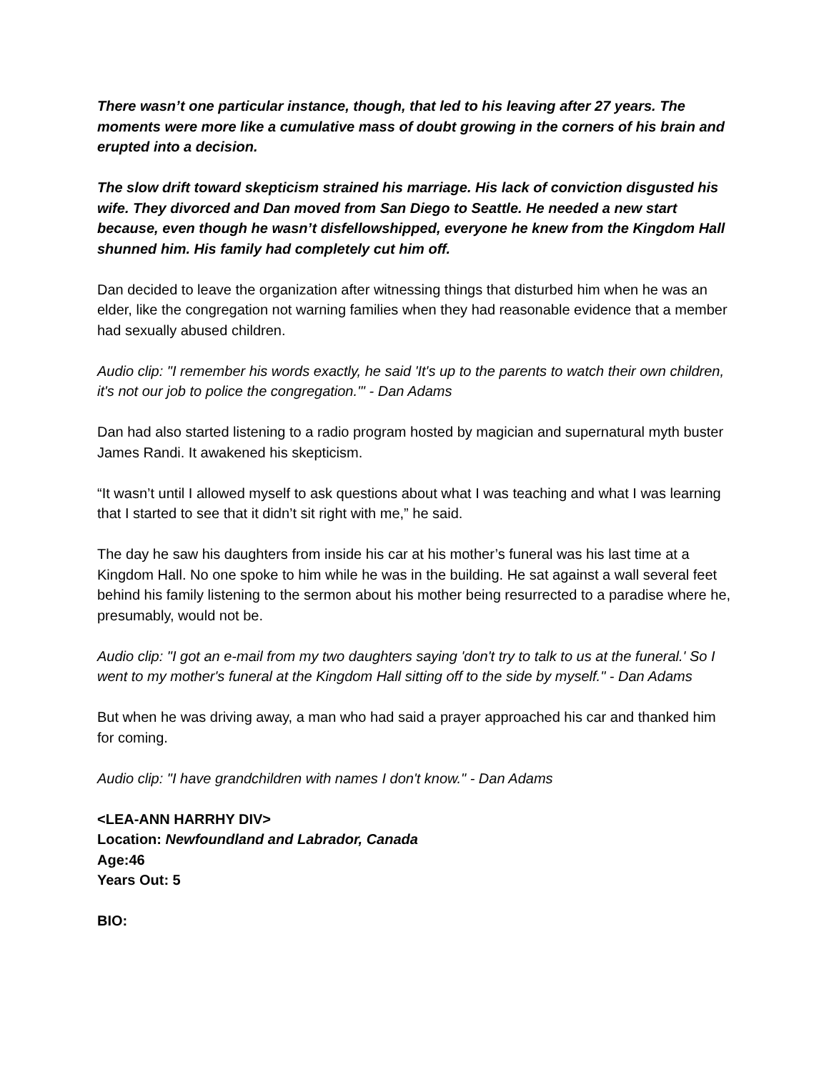There wasn’t one particular instance, though, that led to his leaving after 27 years. The moments were more like a cumulative mass of doubt growing in the corners of his brain and erupted into a decision.
The slow drift toward skepticism strained his marriage. His lack of conviction disgusted his wife. They divorced and Dan moved from San Diego to Seattle. He needed a new start because, even though he wasn’t disfellowshipped, everyone he knew from the Kingdom Hall shunned him. His family had completely cut him off.
Dan decided to leave the organization after witnessing things that disturbed him when he was an elder, like the congregation not warning families when they had reasonable evidence that a member had sexually abused children.
Audio clip: "I remember his words exactly, he said 'It's up to the parents to watch their own children, it's not our job to police the congregation.'" - Dan Adams
Dan had also started listening to a radio program hosted by magician and supernatural myth buster James Randi. It awakened his skepticism.
“It wasn’t until I allowed myself to ask questions about what I was teaching and what I was learning that I started to see that it didn’t sit right with me,” he said.
The day he saw his daughters from inside his car at his mother’s funeral was his last time at a Kingdom Hall. No one spoke to him while he was in the building. He sat against a wall several feet behind his family listening to the sermon about his mother being resurrected to a paradise where he, presumably, would not be.
Audio clip: "I got an e-mail from my two daughters saying 'don't try to talk to us at the funeral.' So I went to my mother's funeral at the Kingdom Hall sitting off to the side by myself." - Dan Adams
But when he was driving away, a man who had said a prayer approached his car and thanked him for coming.
Audio clip: "I have grandchildren with names I don't know." - Dan Adams
<LEA-ANN HARRHY DIV>
Location: Newfoundland and Labrador, Canada
Age:46
Years Out: 5
BIO: